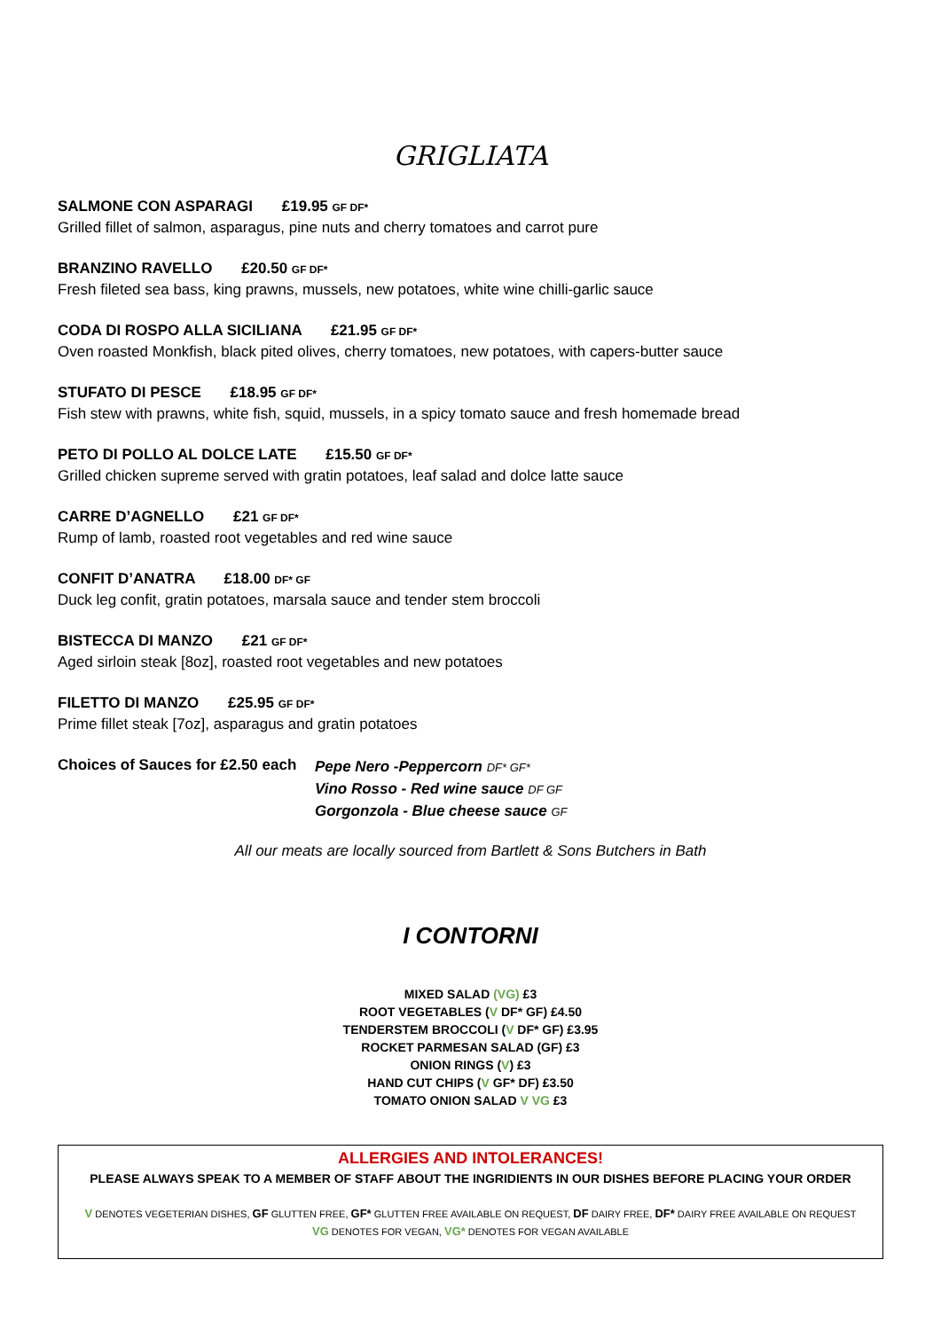GRIGLIATA
SALMONE CON ASPARAGI £19.95 GF DF*
Grilled fillet of salmon, asparagus, pine nuts and cherry tomatoes and carrot pure
BRANZINO RAVELLO £20.50 GF DF*
Fresh fileted sea bass, king prawns, mussels, new potatoes, white wine chilli-garlic sauce
CODA DI ROSPO ALLA SICILIANA £21.95 GF DF*
Oven roasted Monkfish, black pited olives, cherry tomatoes, new potatoes, with capers-butter sauce
STUFATO DI PESCE £18.95 GF DF*
Fish stew with prawns, white fish, squid, mussels, in a spicy tomato sauce and fresh homemade bread
PETO DI POLLO AL DOLCE LATE £15.50 GF DF*
Grilled chicken supreme served with gratin potatoes, leaf salad and dolce latte sauce
CARRE D’AGNELLO £21 GF DF*
Rump of lamb, roasted root vegetables and red wine sauce
CONFIT D’ANATRA £18.00 DF* GF
Duck leg confit, gratin potatoes, marsala sauce and tender stem broccoli
BISTECCA DI MANZO £21 GF DF*
Aged sirloin steak [8oz], roasted root vegetables and new potatoes
FILETTO DI MANZO £25.95 GF DF*
Prime fillet steak [7oz], asparagus and gratin potatoes
Choices of Sauces for £2.50 each
Pepe Nero -Peppercorn DF* GF*
Vino Rosso - Red wine sauce DF GF
Gorgonzola - Blue cheese sauce GF
All our meats are locally sourced from Bartlett & Sons Butchers in Bath
I CONTORNI
MIXED SALAD (VG) £3
ROOT VEGETABLES (V DF* GF) £4.50
TENDERSTEM BROCCOLI (V DF* GF) £3.95
ROCKET PARMESAN SALAD (GF) £3
ONION RINGS (V) £3
HAND CUT CHIPS (V GF* DF) £3.50
TOMATO ONION SALAD V VG £3
ALLERGIES AND INTOLERANCES!
PLEASE ALWAYS SPEAK TO A MEMBER OF STAFF ABOUT THE INGRIDIENTS IN OUR DISHES BEFORE PLACING YOUR ORDER
V DENOTES VEGETERIAN DISHES, GF GLUTTEN FREE, GF* GLUTTEN FREE AVAILABLE ON REQUEST, DF DAIRY FREE, DF* DAIRY FREE AVAILABLE ON REQUEST
VG DENOTES FOR VEGAN, VG* DENOTES FOR VEGAN AVAILABLE